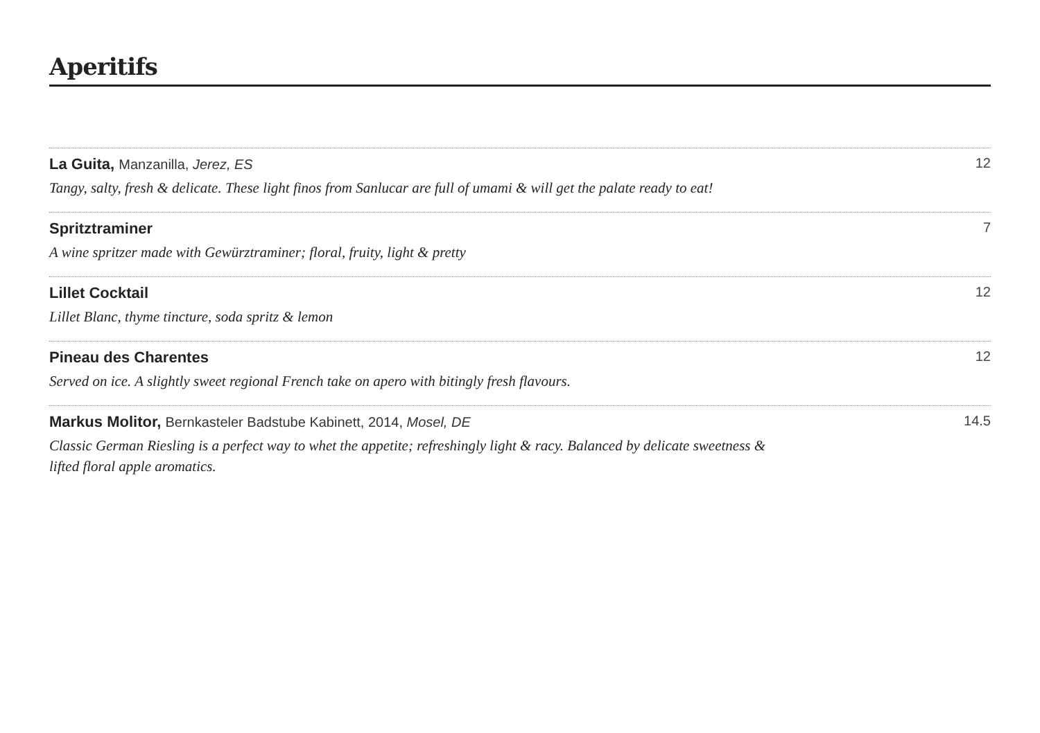Aperitifs
La Guita, Manzanilla, Jerez, ES 12
Tangy, salty, fresh & delicate. These light finos from Sanlucar are full of umami & will get the palate ready to eat!
Spritztraminer 7
A wine spritzer made with Gewürztraminer; floral, fruity, light & pretty
Lillet Cocktail 12
Lillet Blanc, thyme tincture, soda spritz & lemon
Pineau des Charentes 12
Served on ice. A slightly sweet regional French take on apero with bitingly fresh flavours.
Markus Molitor, Bernkasteler Badstube Kabinett, 2014, Mosel, DE 14.5
Classic German Riesling is a perfect way to whet the appetite; refreshingly light & racy. Balanced by delicate sweetness & lifted floral apple aromatics.